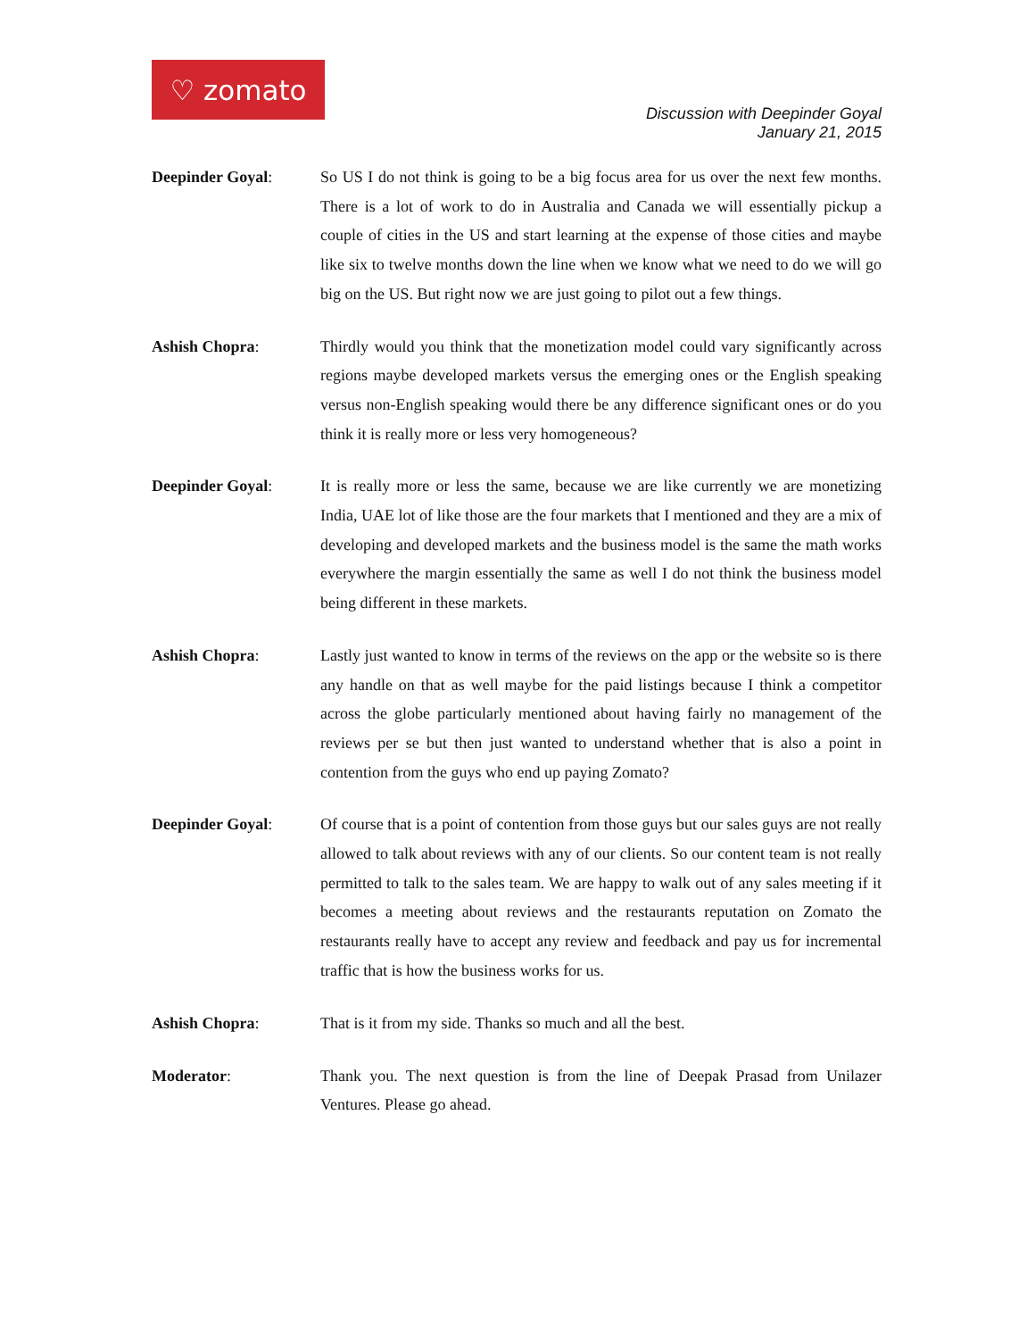♡ zomato
Discussion with Deepinder Goyal
January 21, 2015
Deepinder Goyal:
So US I do not think is going to be a big focus area for us over the next few months. There is a lot of work to do in Australia and Canada we will essentially pickup a couple of cities in the US and start learning at the expense of those cities and maybe like six to twelve months down the line when we know what we need to do we will go big on the US. But right now we are just going to pilot out a few things.
Ashish Chopra:
Thirdly would you think that the monetization model could vary significantly across regions maybe developed markets versus the emerging ones or the English speaking versus non-English speaking would there be any difference significant ones or do you think it is really more or less very homogeneous?
Deepinder Goyal:
It is really more or less the same, because we are like currently we are monetizing India, UAE lot of like those are the four markets that I mentioned and they are a mix of developing and developed markets and the business model is the same the math works everywhere the margin essentially the same as well I do not think the business model being different in these markets.
Ashish Chopra:
Lastly just wanted to know in terms of the reviews on the app or the website so is there any handle on that as well maybe for the paid listings because I think a competitor across the globe particularly mentioned about having fairly no management of the reviews per se but then just wanted to understand whether that is also a point in contention from the guys who end up paying Zomato?
Deepinder Goyal:
Of course that is a point of contention from those guys but our sales guys are not really allowed to talk about reviews with any of our clients. So our content team is not really permitted to talk to the sales team. We are happy to walk out of any sales meeting if it becomes a meeting about reviews and the restaurants reputation on Zomato the restaurants really have to accept any review and feedback and pay us for incremental traffic that is how the business works for us.
Ashish Chopra:
That is it from my side. Thanks so much and all the best.
Moderator:
Thank you. The next question is from the line of Deepak Prasad from Unilazer Ventures. Please go ahead.